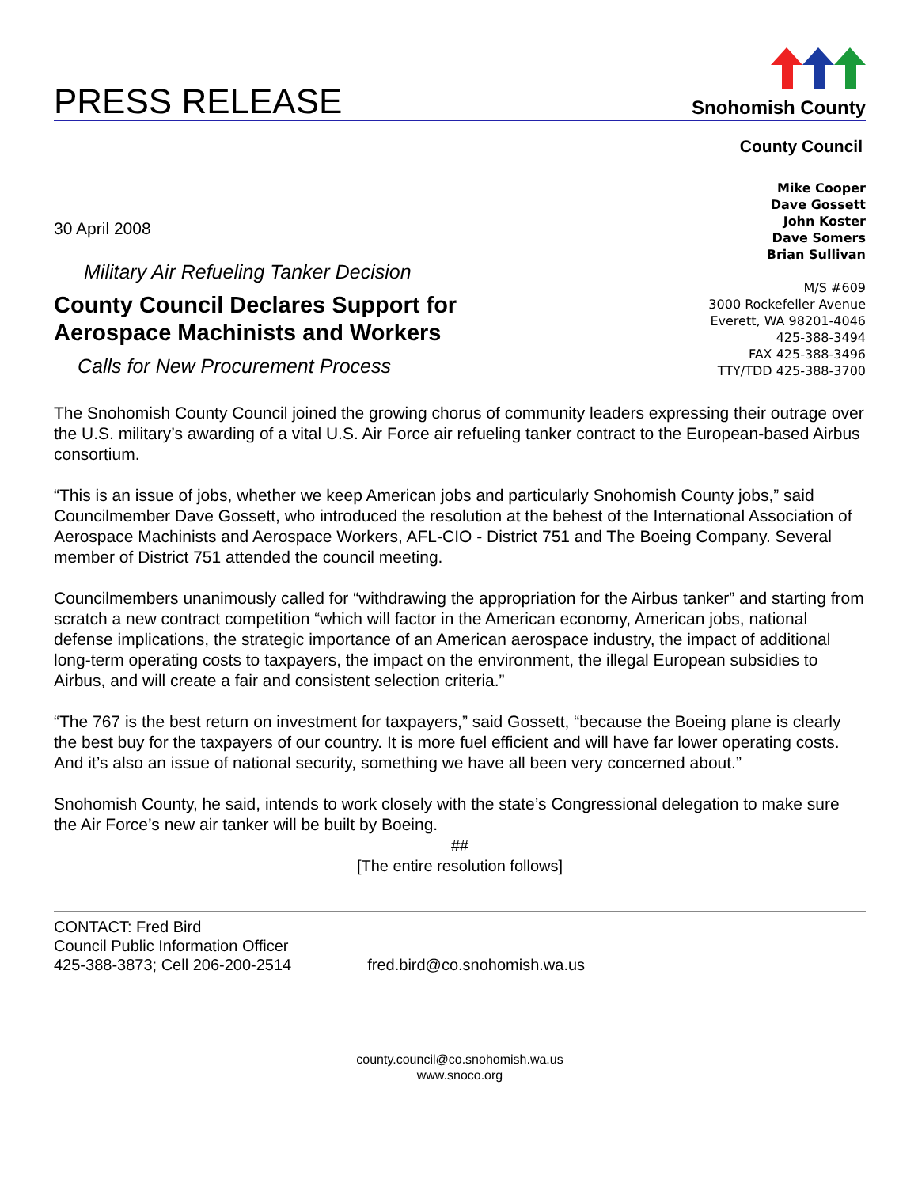PRESS RELEASE
Snohomish County
County Council
30 April 2008
Military Air Refueling Tanker Decision
County Council Declares Support for
Aerospace Machinists and Workers
Calls for New Procurement Process
Mike Cooper
Dave Gossett
John Koster
Dave Somers
Brian Sullivan
M/S #609
3000 Rockefeller Avenue
Everett, WA 98201-4046
425-388-3494
FAX 425-388-3496
TTY/TDD 425-388-3700
The Snohomish County Council joined the growing chorus of community leaders expressing their outrage over the U.S. military’s awarding of a vital U.S. Air Force air refueling tanker contract to the European-based Airbus consortium.
“This is an issue of jobs, whether we keep American jobs and particularly Snohomish County jobs,” said Councilmember Dave Gossett, who introduced the resolution at the behest of the International Association of Aerospace Machinists and Aerospace Workers, AFL-CIO - District 751 and The Boeing Company. Several member of District 751 attended the council meeting.
Councilmembers unanimously called for “withdrawing the appropriation for the Airbus tanker” and starting from scratch a new contract competition “which will factor in the American economy, American jobs, national defense implications, the strategic importance of an American aerospace industry, the impact of additional long-term operating costs to taxpayers, the impact on the environment, the illegal European subsidies to Airbus, and will create a fair and consistent selection criteria.”
“The 767 is the best return on investment for taxpayers,” said Gossett, “because the Boeing plane is clearly the best buy for the taxpayers of our country. It is more fuel efficient and will have far lower operating costs. And it’s also an issue of national security, something we have all been very concerned about.”
Snohomish County, he said, intends to work closely with the state’s Congressional delegation to make sure the Air Force’s new air tanker will be built by Boeing.
##
[The entire resolution follows]
CONTACT: Fred Bird
Council Public Information Officer
425-388-3873; Cell 206-200-2514
fred.bird@co.snohomish.wa.us
county.council@co.snohomish.wa.us
www.snoco.org